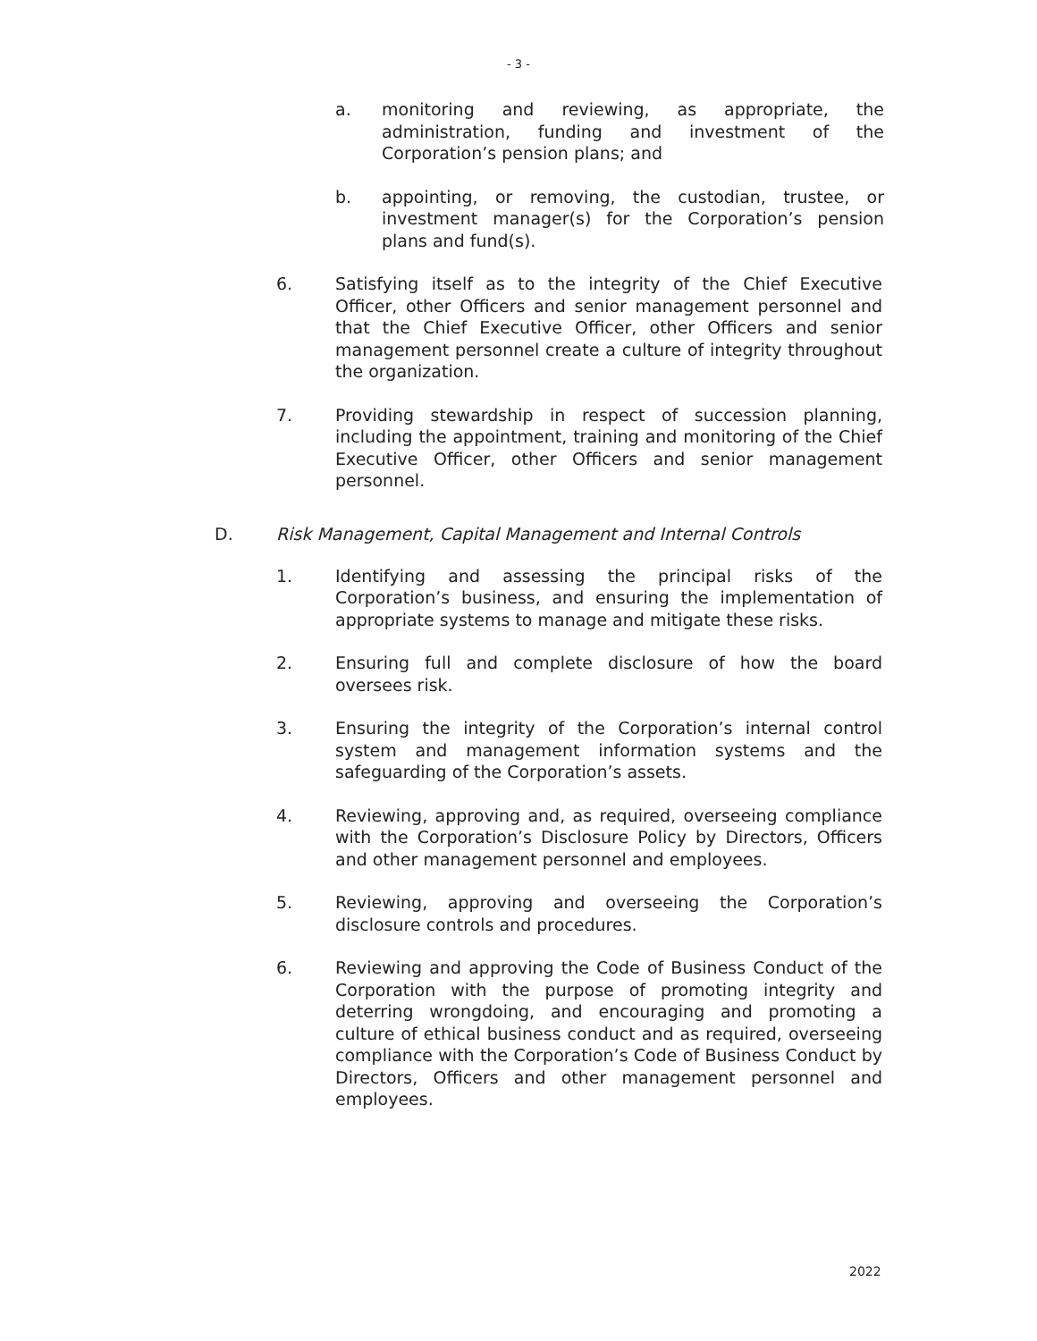- 3 -
a. monitoring and reviewing, as appropriate, the administration, funding and investment of the Corporation’s pension plans; and
b. appointing, or removing, the custodian, trustee, or investment manager(s) for the Corporation’s pension plans and fund(s).
6. Satisfying itself as to the integrity of the Chief Executive Officer, other Officers and senior management personnel and that the Chief Executive Officer, other Officers and senior management personnel create a culture of integrity throughout the organization.
7. Providing stewardship in respect of succession planning, including the appointment, training and monitoring of the Chief Executive Officer, other Officers and senior management personnel.
D. Risk Management, Capital Management and Internal Controls
1. Identifying and assessing the principal risks of the Corporation’s business, and ensuring the implementation of appropriate systems to manage and mitigate these risks.
2. Ensuring full and complete disclosure of how the board oversees risk.
3. Ensuring the integrity of the Corporation’s internal control system and management information systems and the safeguarding of the Corporation’s assets.
4. Reviewing, approving and, as required, overseeing compliance with the Corporation’s Disclosure Policy by Directors, Officers and other management personnel and employees.
5. Reviewing, approving and overseeing the Corporation’s disclosure controls and procedures.
6. Reviewing and approving the Code of Business Conduct of the Corporation with the purpose of promoting integrity and deterring wrongdoing, and encouraging and promoting a culture of ethical business conduct and as required, overseeing compliance with the Corporation’s Code of Business Conduct by Directors, Officers and other management personnel and employees.
2022